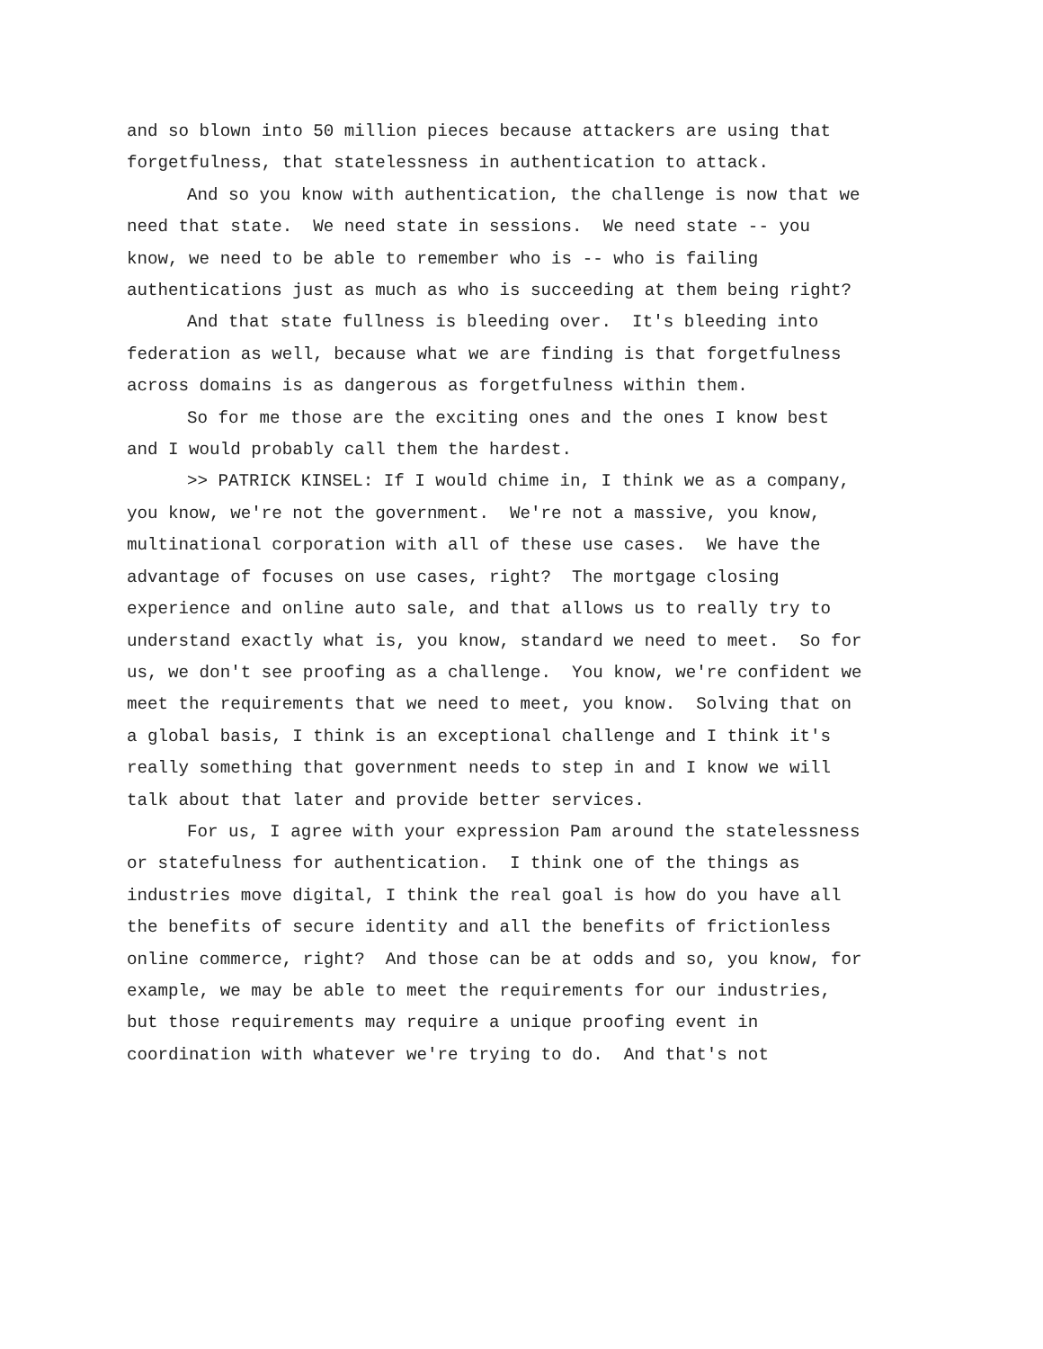and so blown into 50 million pieces because attackers are using that forgetfulness, that statelessness in authentication to attack.
And so you know with authentication, the challenge is now that we need that state. We need state in sessions. We need state -- you know, we need to be able to remember who is -- who is failing authentications just as much as who is succeeding at them being right?
And that state fullness is bleeding over. It's bleeding into federation as well, because what we are finding is that forgetfulness across domains is as dangerous as forgetfulness within them.
So for me those are the exciting ones and the ones I know best and I would probably call them the hardest.
>> PATRICK KINSEL: If I would chime in, I think we as a company, you know, we're not the government. We're not a massive, you know, multinational corporation with all of these use cases. We have the advantage of focuses on use cases, right? The mortgage closing experience and online auto sale, and that allows us to really try to understand exactly what is, you know, standard we need to meet. So for us, we don't see proofing as a challenge. You know, we're confident we meet the requirements that we need to meet, you know. Solving that on a global basis, I think is an exceptional challenge and I think it's really something that government needs to step in and I know we will talk about that later and provide better services.
For us, I agree with your expression Pam around the statelessness or statefulness for authentication. I think one of the things as industries move digital, I think the real goal is how do you have all the benefits of secure identity and all the benefits of frictionless online commerce, right? And those can be at odds and so, you know, for example, we may be able to meet the requirements for our industries, but those requirements may require a unique proofing event in coordination with whatever we're trying to do. And that's not